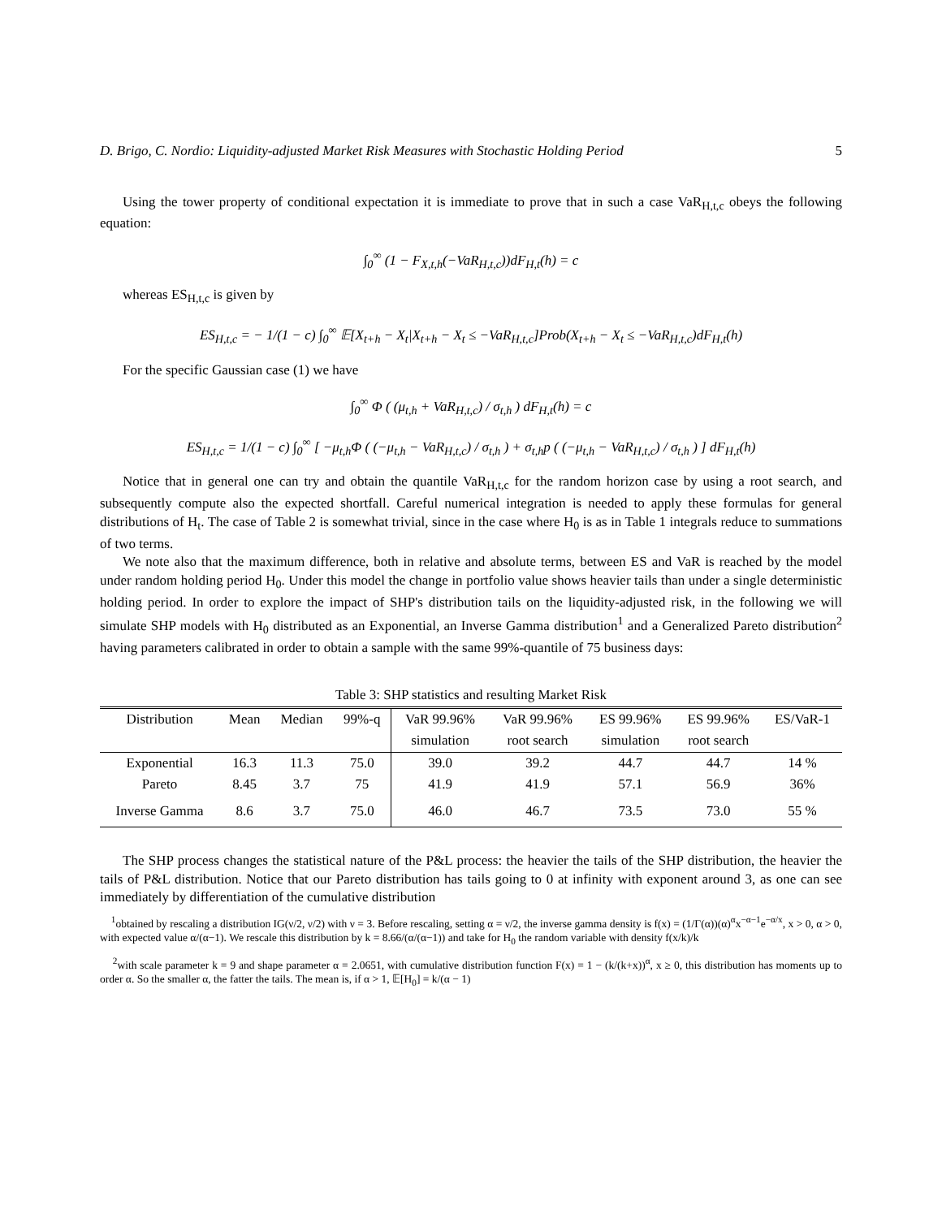D. Brigo, C. Nordio: Liquidity-adjusted Market Risk Measures with Stochastic Holding Period 5
Using the tower property of conditional expectation it is immediate to prove that in such a case VaR<sub>H,t,c</sub> obeys the following equation:
∫<sub>0</sub><sup>∞</sup> (1 − F<sub>X,t,h</sub>(−VaR<sub>H,t,c</sub>))dF<sub>H,t</sub>(h) = c
whereas ES<sub>H,t,c</sub> is given by
ES<sub>H,t,c</sub> = − 1/(1 − c) ∫<sub>0</sub><sup>∞</sup> 𝔼[X<sub>t+h</sub> − X<sub>t</sub>|X<sub>t+h</sub> − X<sub>t</sub> ≤ −VaR<sub>H,t,c</sub>]Prob(X<sub>t+h</sub> − X<sub>t</sub> ≤ −VaR<sub>H,t,c</sub>)dF<sub>H,t</sub>(h)
For the specific Gaussian case (1) we have
∫<sub>0</sub><sup>∞</sup> Φ ( (μ<sub>t,h</sub> + VaR<sub>H,t,c</sub>) / σ<sub>t,h</sub> ) dF<sub>H,t</sub>(h) = c
ES<sub>H,t,c</sub> = 1/(1 − c) ∫<sub>0</sub><sup>∞</sup> [ −μ<sub>t,h</sub>Φ ( (−μ<sub>t,h</sub> − VaR<sub>H,t,c</sub>) / σ<sub>t,h</sub> ) + σ<sub>t,h</sub>p ( (−μ<sub>t,h</sub> − VaR<sub>H,t,c</sub>) / σ<sub>t,h</sub> ) ] dF<sub>H,t</sub>(h)
Notice that in general one can try and obtain the quantile VaR<sub>H,t,c</sub> for the random horizon case by using a root search, and subsequently compute also the expected shortfall. Careful numerical integration is needed to apply these formulas for general distributions of H<sub>t</sub>. The case of Table 2 is somewhat trivial, since in the case where H<sub>0</sub> is as in Table 1 integrals reduce to summations of two terms.
We note also that the maximum difference, both in relative and absolute terms, between ES and VaR is reached by the model under random holding period H<sub>0</sub>. Under this model the change in portfolio value shows heavier tails than under a single deterministic holding period. In order to explore the impact of SHP's distribution tails on the liquidity-adjusted risk, in the following we will simulate SHP models with H<sub>0</sub> distributed as an Exponential, an Inverse Gamma distribution<sup>1</sup> and a Generalized Pareto distribution<sup>2</sup> having parameters calibrated in order to obtain a sample with the same 99%-quantile of 75 business days:
Table 3: SHP statistics and resulting Market Risk
| Distribution | Mean | Median | 99%-q | VaR 99.96% | VaR 99.96% | ES 99.96% | ES 99.96% | ES/VaR-1 |
| --- | --- | --- | --- | --- | --- | --- | --- | --- |
| | | | | simulation | root search | simulation | root search | |
| Exponential | 16.3 | 11.3 | 75.0 | 39.0 | 39.2 | 44.7 | 44.7 | 14 % |
| Pareto | 8.45 | 3.7 | 75 | 41.9 | 41.9 | 57.1 | 56.9 | 36% |
| Inverse Gamma | 8.6 | 3.7 | 75.0 | 46.0 | 46.7 | 73.5 | 73.0 | 55 % |
The SHP process changes the statistical nature of the P&L process: the heavier the tails of the SHP distribution, the heavier the tails of P&L distribution. Notice that our Pareto distribution has tails going to 0 at infinity with exponent around 3, as one can see immediately by differentiation of the cumulative distribution
<sup>1</sup> obtained by rescaling a distribution IG(ν/2, ν/2) with ν = 3. Before rescaling, setting α = ν/2, the inverse gamma density is f(x) = (1/Γ(α))(α)<sup>α</sup>x<sup>−α−1</sup>e<sup>−α/x</sup>, x > 0, α > 0, with expected value α/(α−1). We rescale this distribution by k = 8.66/(α/(α−1)) and take for H<sub>0</sub> the random variable with density f(x/k)/k
<sup>2</sup> with scale parameter k = 9 and shape parameter α = 2.0651, with cumulative distribution function F(x) = 1 − (k/(k+x))<sup>α</sup>, x ≥ 0, this distribution has moments up to order α. So the smaller α, the fatter the tails. The mean is, if α > 1, 𝔼[H<sub>0</sub>] = k/(α − 1)